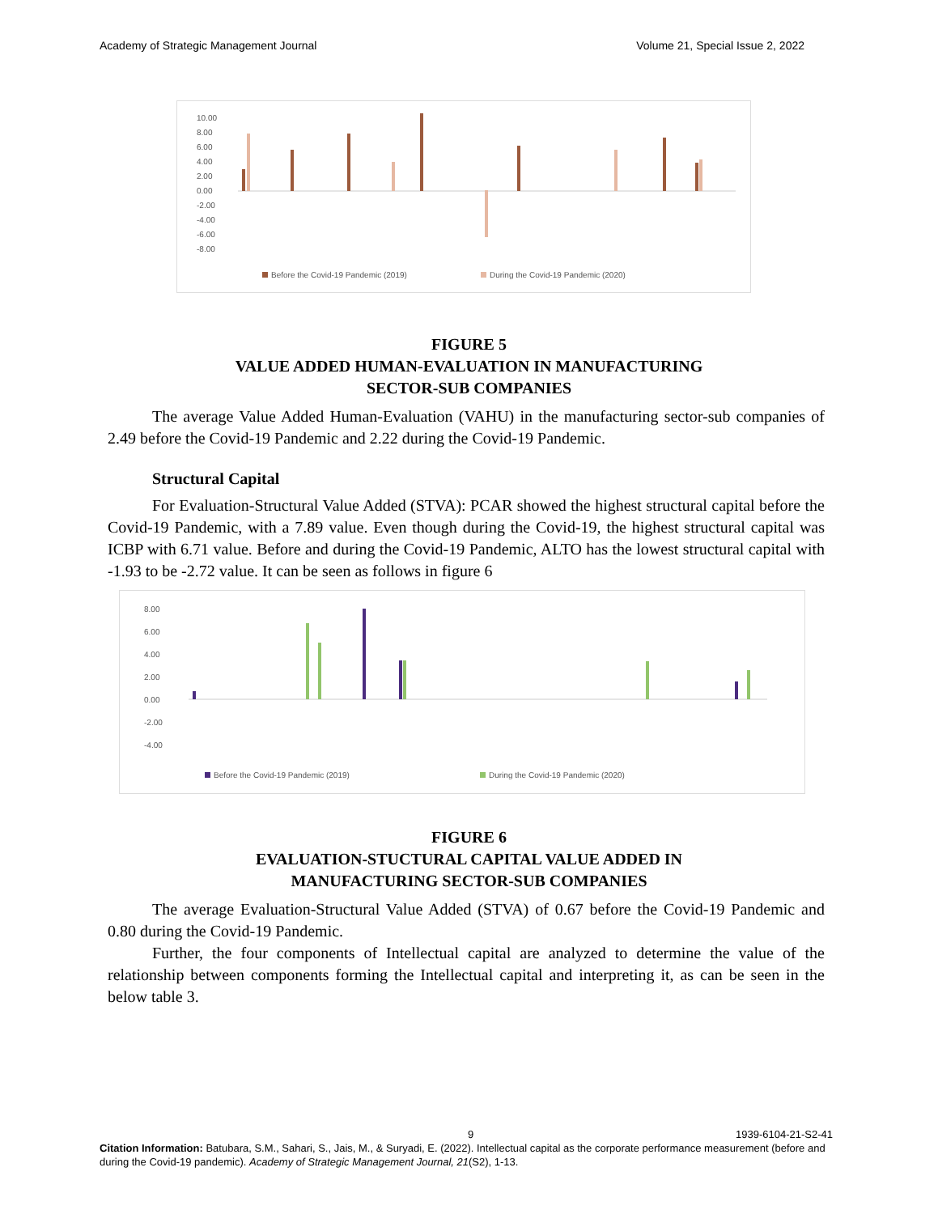Academy of Strategic Management Journal Volume 21, Special Issue 2, 2022
10.00
8.00
6.00
4.00
2.00
0.00
-2.00
-4.00
-6.00
-8.00
Before the Covid-19 Pandemic (2019)
During the Covid-19 Pandemic (2020)
FIGURE 5
VALUE ADDED HUMAN-EVALUATION IN MANUFACTURING
SECTOR-SUB COMPANIES
The average Value Added Human-Evaluation (VAHU) in the manufacturing sector-sub companies of 2.49 before the Covid-19 Pandemic and 2.22 during the Covid-19 Pandemic.
Structural Capital
For Evaluation-Structural Value Added (STVA): PCAR showed the highest structural capital before the Covid-19 Pandemic, with a 7.89 value. Even though during the Covid-19, the highest structural capital was ICBP with 6.71 value. Before and during the Covid-19 Pandemic, ALTO has the lowest structural capital with -1.93 to be -2.72 value. It can be seen as follows in figure 6
8.00
6.00
4.00
2.00
0.00
-2.00
-4.00
Before the Covid-19 Pandemic (2019)
During the Covid-19 Pandemic (2020)
FIGURE 6
EVALUATION-STUCTURAL CAPITAL VALUE ADDED IN
MANUFACTURING SECTOR-SUB COMPANIES
The average Evaluation-Structural Value Added (STVA) of 0.67 before the Covid-19 Pandemic and 0.80 during the Covid-19 Pandemic.
Further, the four components of Intellectual capital are analyzed to determine the value of the relationship between components forming the Intellectual capital and interpreting it, as can be seen in the below table 3.
9 1939-6104-21-S2-41
Citation Information: Batubara, S.M., Sahari, S., Jais, M., & Suryadi, E. (2022). Intellectual capital as the corporate performance measurement (before and during the Covid-19 pandemic). Academy of Strategic Management Journal, 21(S2), 1-13.